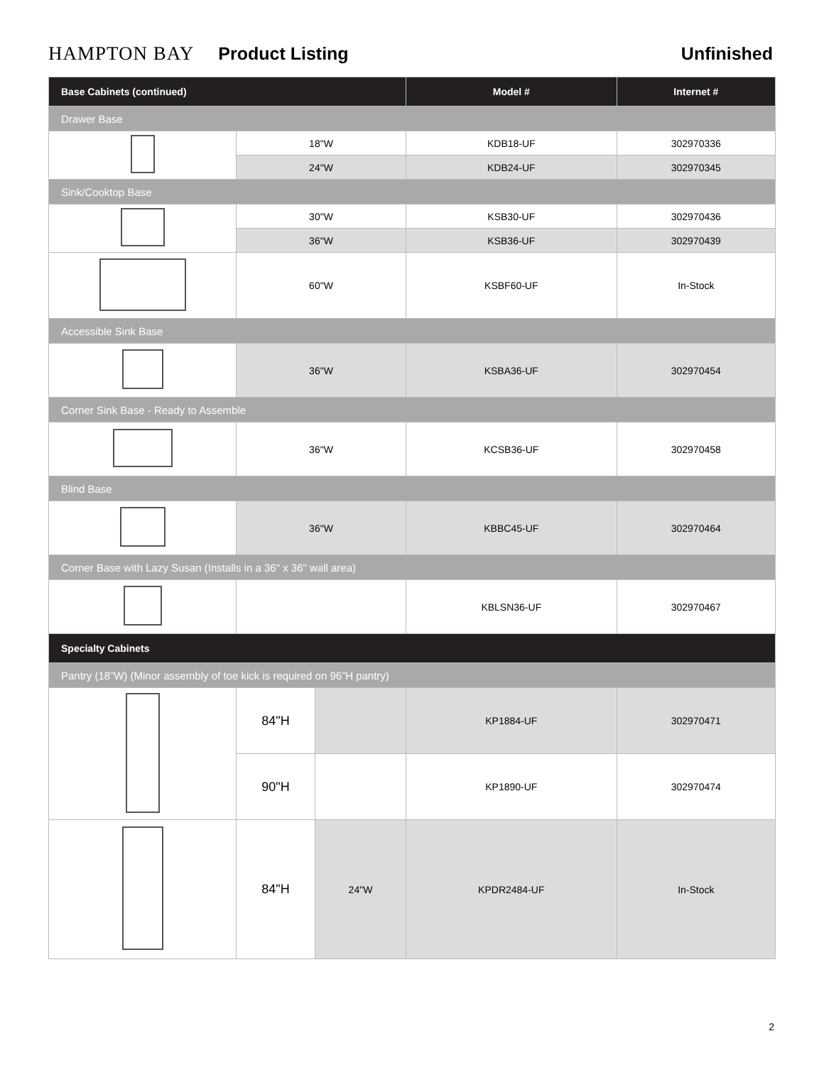HAMPTON BAY Product Listing Unfinished
| Base Cabinets (continued) | | | Model # | Internet # |
| --- | --- | --- | --- | --- |
| Drawer Base | | | | |
| | 18"W | | KDB18-UF | 302970336 |
| | 24"W | | KDB24-UF | 302970345 |
| Sink/Cooktop Base | | | | |
| | 30"W | | KSB30-UF | 302970436 |
| | 36"W | | KSB36-UF | 302970439 |
| | 60"W | | KSBF60-UF | In-Stock |
| Accessible Sink Base | | | | |
| | 36"W | | KSBA36-UF | 302970454 |
| Corner Sink Base - Ready to Assemble | | | | |
| | 36"W | | KCSB36-UF | 302970458 |
| Blind Base | | | | |
| | 36"W | | KBBC45-UF | 302970464 |
| Corner Base with Lazy Susan (Installs in a 36" x 36" wall area) | | | | |
| | | | KBLSN36-UF | 302970467 |
| Specialty Cabinets | | | | |
| Pantry (18”W) (Minor assembly of toe kick is required on 96”H pantry) | | | | |
| | 84"H | | KP1884-UF | 302970471 |
| | 90"H | | KP1890-UF | 302970474 |
| | 84"H | 24"W | KPDR2484-UF | In-Stock |
2